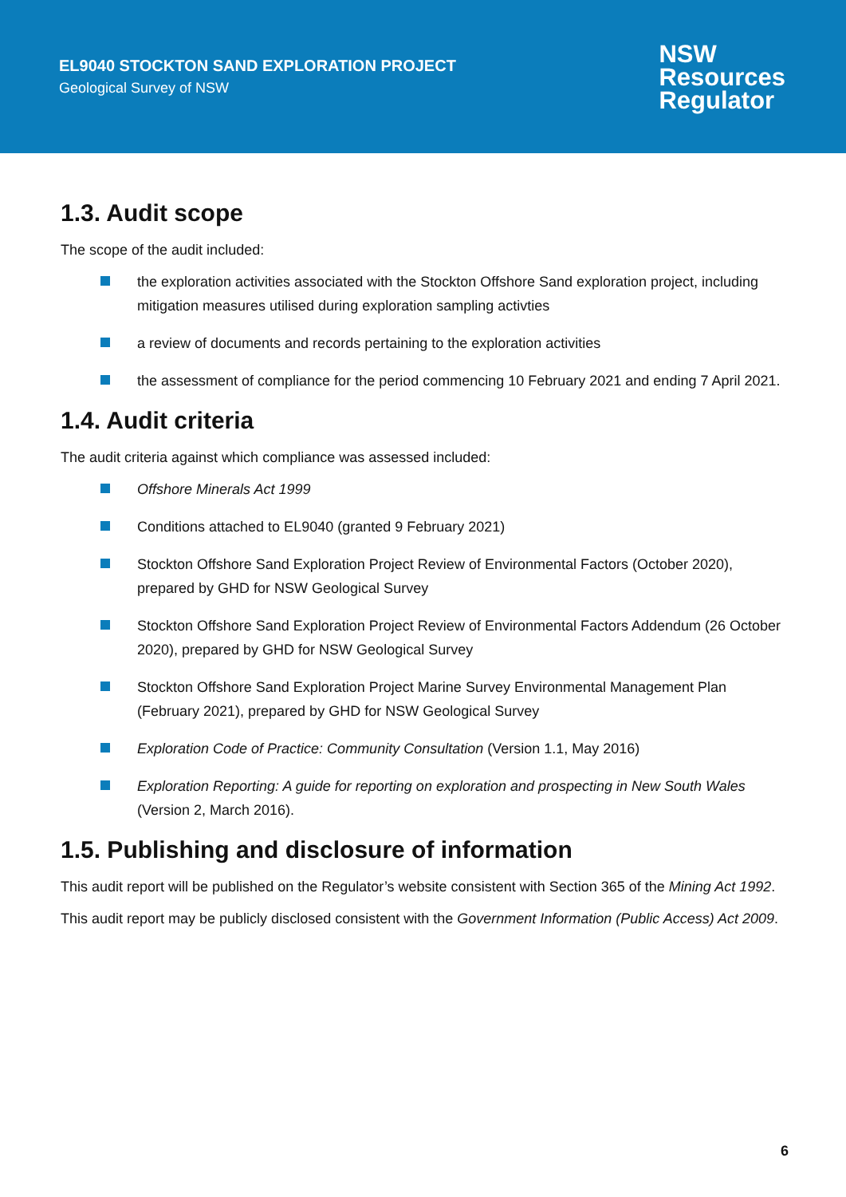EL9040 STOCKTON SAND EXPLORATION PROJECT
Geological Survey of NSW
NSW
Resources
Regulator
1.3. Audit scope
The scope of the audit included:
the exploration activities associated with the Stockton Offshore Sand exploration project, including mitigation measures utilised during exploration sampling activties
a review of documents and records pertaining to the exploration activities
the assessment of compliance for the period commencing 10 February 2021 and ending 7 April 2021.
1.4. Audit criteria
The audit criteria against which compliance was assessed included:
Offshore Minerals Act 1999
Conditions attached to EL9040 (granted 9 February 2021)
Stockton Offshore Sand Exploration Project Review of Environmental Factors (October 2020), prepared by GHD for NSW Geological Survey
Stockton Offshore Sand Exploration Project Review of Environmental Factors Addendum (26 October 2020), prepared by GHD for NSW Geological Survey
Stockton Offshore Sand Exploration Project Marine Survey Environmental Management Plan (February 2021), prepared by GHD for NSW Geological Survey
Exploration Code of Practice: Community Consultation (Version 1.1, May 2016)
Exploration Reporting: A guide for reporting on exploration and prospecting in New South Wales (Version 2, March 2016).
1.5. Publishing and disclosure of information
This audit report will be published on the Regulator’s website consistent with Section 365 of the Mining Act 1992.
This audit report may be publicly disclosed consistent with the Government Information (Public Access) Act 2009.
6